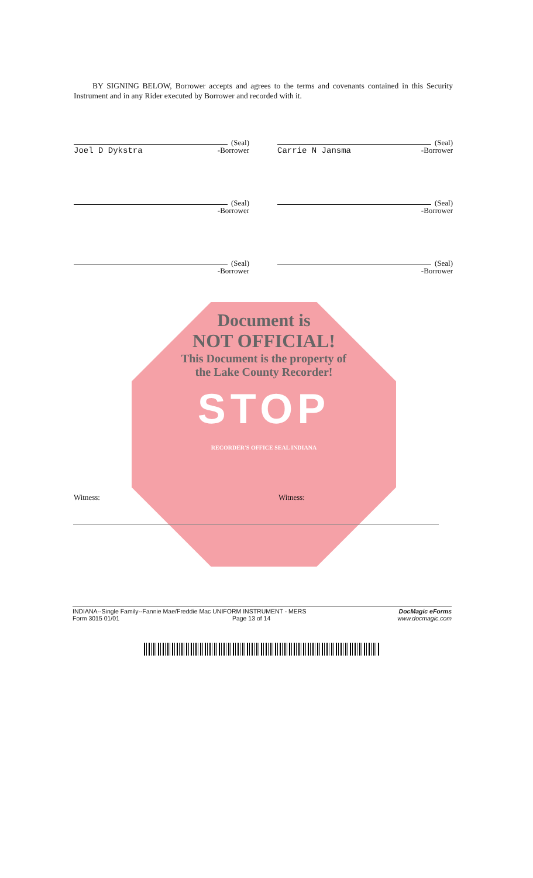BY SIGNING BELOW, Borrower accepts and agrees to the terms and covenants contained in this Security Instrument and in any Rider executed by Borrower and recorded with it.
(Seal)
Joel D Dykstra -Borrower
(Seal)
Carrie N Jansma -Borrower
(Seal)
-Borrower
(Seal)
-Borrower
(Seal)
-Borrower
(Seal)
-Borrower
Document is
NOT OFFICIAL!
This Document is the property of
the Lake County Recorder!
STOP
RECORDER'S OFFICE SEAL INDIANA
Witness: Witness:
INDIANA--Single Family--Fannie Mae/Freddie Mac UNIFORM INSTRUMENT - MERS
Form 3015 01/01 Page 13 of 14
DocMagic eForms
www.docmagic.com